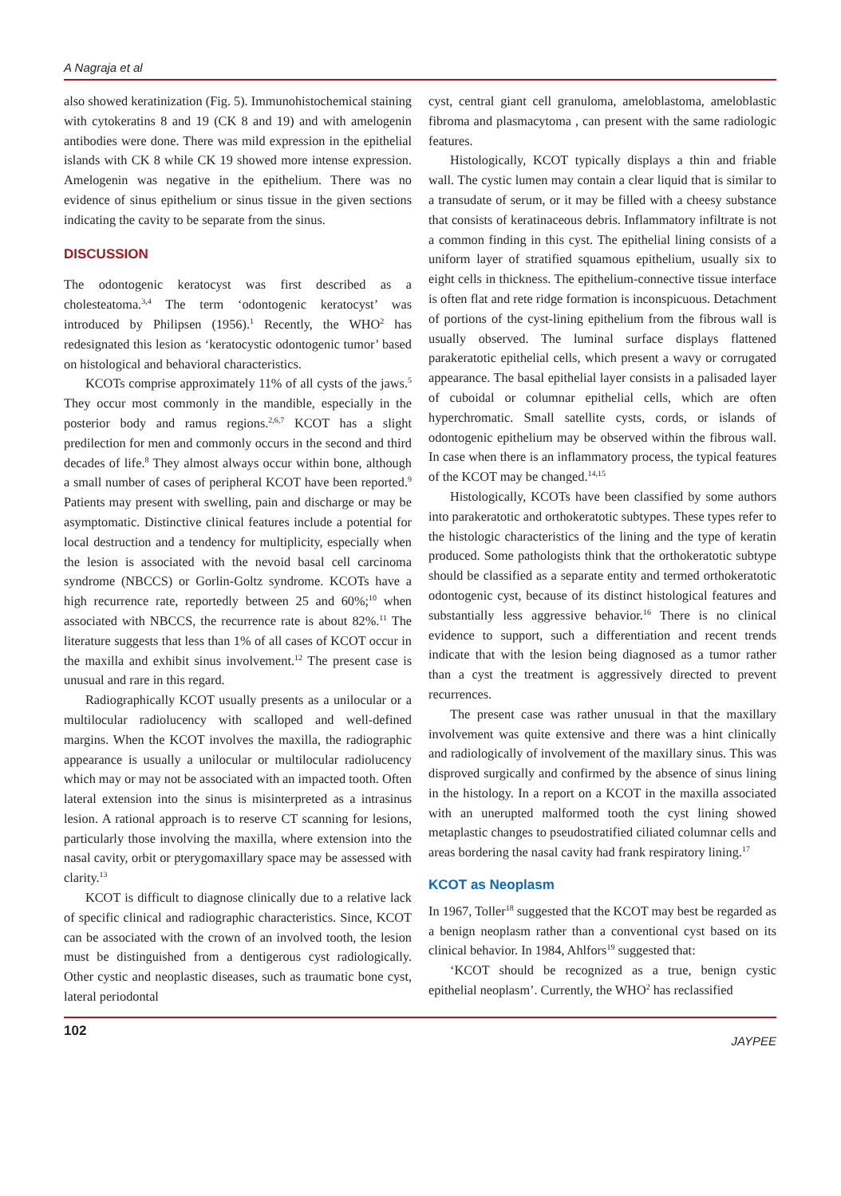A Nagraja et al
also showed keratinization (Fig. 5). Immunohistochemical staining with cytokeratins 8 and 19 (CK 8 and 19) and with amelogenin antibodies were done. There was mild expression in the epithelial islands with CK 8 while CK 19 showed more intense expression. Amelogenin was negative in the epithelium. There was no evidence of sinus epithelium or sinus tissue in the given sections indicating the cavity to be separate from the sinus.
DISCUSSION
The odontogenic keratocyst was first described as a cholesteatoma.<sup>3,4</sup> The term ‘odontogenic keratocyst’ was introduced by Philipsen (1956).<sup>1</sup> Recently, the WHO<sup>2</sup> has redesignated this lesion as ‘keratocystic odontogenic tumor’ based on histological and behavioral characteristics.
KCOTs comprise approximately 11% of all cysts of the jaws.<sup>5</sup> They occur most commonly in the mandible, especially in the posterior body and ramus regions.<sup>2,6,7</sup> KCOT has a slight predilection for men and commonly occurs in the second and third decades of life.<sup>8</sup> They almost always occur within bone, although a small number of cases of peripheral KCOT have been reported.<sup>9</sup> Patients may present with swelling, pain and discharge or may be asymptomatic. Distinctive clinical features include a potential for local destruction and a tendency for multiplicity, especially when the lesion is associated with the nevoid basal cell carcinoma syndrome (NBCCS) or Gorlin-Goltz syndrome. KCOTs have a high recurrence rate, reportedly between 25 and 60%;<sup>10</sup> when associated with NBCCS, the recurrence rate is about 82%.<sup>11</sup> The literature suggests that less than 1% of all cases of KCOT occur in the maxilla and exhibit sinus involvement.<sup>12</sup> The present case is unusual and rare in this regard.
Radiographically KCOT usually presents as a unilocular or a multilocular radiolucency with scalloped and well-defined margins. When the KCOT involves the maxilla, the radiographic appearance is usually a unilocular or multilocular radiolucency which may or may not be associated with an impacted tooth. Often lateral extension into the sinus is misinterpreted as a intrasinus lesion. A rational approach is to reserve CT scanning for lesions, particularly those involving the maxilla, where extension into the nasal cavity, orbit or pterygomaxillary space may be assessed with clarity.<sup>13</sup>
KCOT is difficult to diagnose clinically due to a relative lack of specific clinical and radiographic characteristics. Since, KCOT can be associated with the crown of an involved tooth, the lesion must be distinguished from a dentigerous cyst radiologically. Other cystic and neoplastic diseases, such as traumatic bone cyst, lateral periodontal
cyst, central giant cell granuloma, ameloblastoma, ameloblastic fibroma and plasmacytoma , can present with the same radiologic features.
Histologically, KCOT typically displays a thin and friable wall. The cystic lumen may contain a clear liquid that is similar to a transudate of serum, or it may be filled with a cheesy substance that consists of keratinaceous debris. Inflammatory infiltrate is not a common finding in this cyst. The epithelial lining consists of a uniform layer of stratified squamous epithelium, usually six to eight cells in thickness. The epithelium-connective tissue interface is often flat and rete ridge formation is inconspicuous. Detachment of portions of the cyst-lining epithelium from the fibrous wall is usually observed. The luminal surface displays flattened parakeratotic epithelial cells, which present a wavy or corrugated appearance. The basal epithelial layer consists in a palisaded layer of cuboidal or columnar epithelial cells, which are often hyperchromatic. Small satellite cysts, cords, or islands of odontogenic epithelium may be observed within the fibrous wall. In case when there is an inflammatory process, the typical features of the KCOT may be changed.<sup>14,15</sup>
Histologically, KCOTs have been classified by some authors into parakeratotic and orthokeratotic subtypes. These types refer to the histologic characteristics of the lining and the type of keratin produced. Some pathologists think that the orthokeratotic subtype should be classified as a separate entity and termed orthokeratotic odontogenic cyst, because of its distinct histological features and substantially less aggressive behavior.<sup>16</sup> There is no clinical evidence to support, such a differentiation and recent trends indicate that with the lesion being diagnosed as a tumor rather than a cyst the treatment is aggressively directed to prevent recurrences.
The present case was rather unusual in that the maxillary involvement was quite extensive and there was a hint clinically and radiologically of involvement of the maxillary sinus. This was disproved surgically and confirmed by the absence of sinus lining in the histology. In a report on a KCOT in the maxilla associated with an unerupted malformed tooth the cyst lining showed metaplastic changes to pseudostratified ciliated columnar cells and areas bordering the nasal cavity had frank respiratory lining.<sup>17</sup>
KCOT as Neoplasm
In 1967, Toller<sup>18</sup> suggested that the KCOT may best be regarded as a benign neoplasm rather than a conventional cyst based on its clinical behavior. In 1984, Ahlfors<sup>19</sup> suggested that:
‘KCOT should be recognized as a true, benign cystic epithelial neoplasm’. Currently, the WHO<sup>2</sup> has reclassified
102 JAYPEE